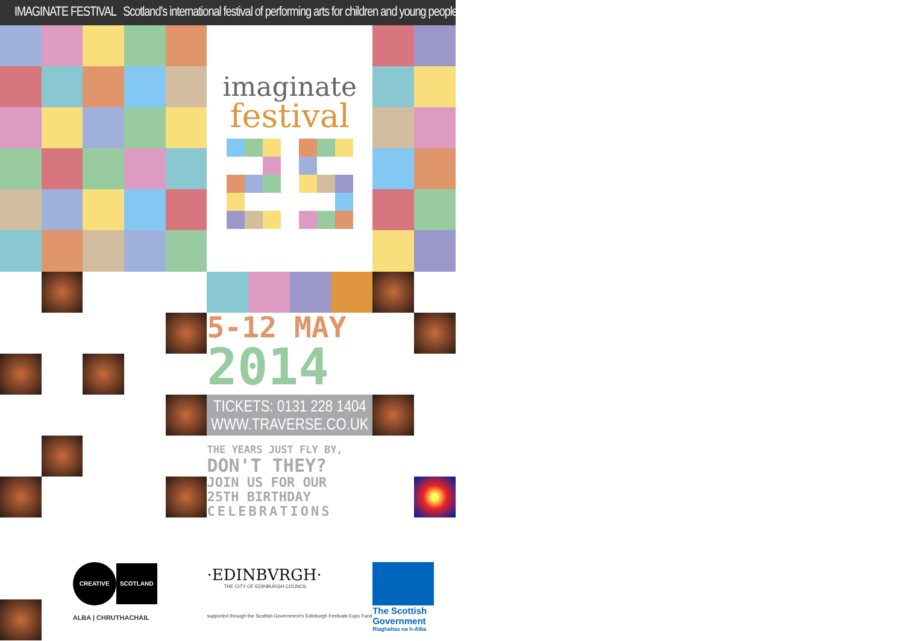IMAGINATE FESTIVAL Scotland’s international festival of performing arts for children and young people
imaginate
festival
5-12 MAY
2014
TICKETS: 0131 228 1404
WWW.TRAVERSE.CO.UK
THE YEARS JUST FLY BY,
DON'T THEY?
JOIN US FOR OUR
25TH BIRTHDAY
CELEBRATIONS
CREATIVE SCOTLAND
ALBA | CHRUTHACHAIL
·EDINBVRGH·
THE CITY OF EDINBURGH COUNCIL
supported through the Scottish Government’s Edinburgh Festivals Expo Fund
The Scottish
Government
Riaghaltas na h-Alba